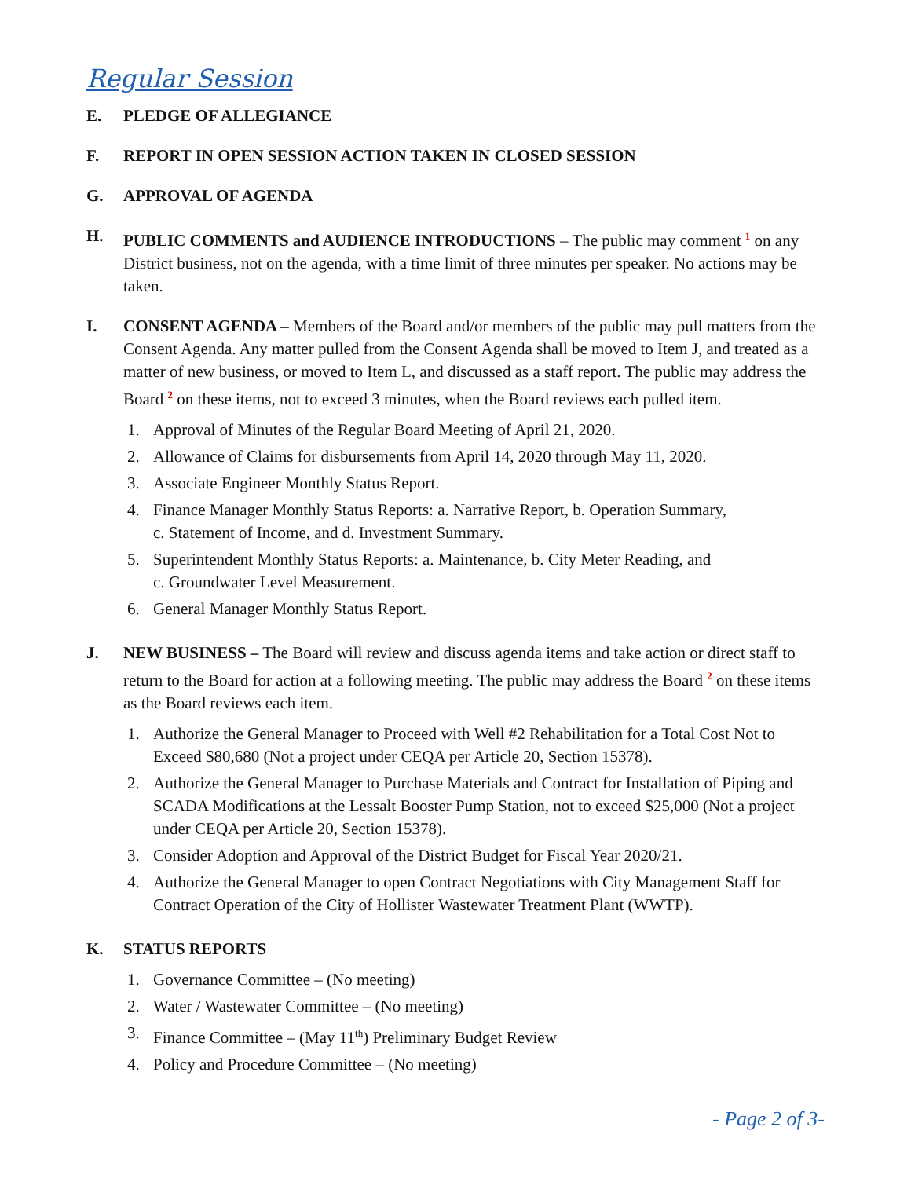Regular Session
E. PLEDGE OF ALLEGIANCE
F. REPORT IN OPEN SESSION ACTION TAKEN IN CLOSED SESSION
G. APPROVAL OF AGENDA
H. PUBLIC COMMENTS and AUDIENCE INTRODUCTIONS – The public may comment <sup>1</sup> on any District business, not on the agenda, with a time limit of three minutes per speaker. No actions may be taken.
I. CONSENT AGENDA – Members of the Board and/or members of the public may pull matters from the Consent Agenda. Any matter pulled from the Consent Agenda shall be moved to Item J, and treated as a matter of new business, or moved to Item L, and discussed as a staff report. The public may address the Board <sup>2</sup> on these items, not to exceed 3 minutes, when the Board reviews each pulled item.
1. Approval of Minutes of the Regular Board Meeting of April 21, 2020.
2. Allowance of Claims for disbursements from April 14, 2020 through May 11, 2020.
3. Associate Engineer Monthly Status Report.
4. Finance Manager Monthly Status Reports: a. Narrative Report, b. Operation Summary,
c. Statement of Income, and d. Investment Summary.
5. Superintendent Monthly Status Reports: a. Maintenance, b. City Meter Reading, and
c. Groundwater Level Measurement.
6. General Manager Monthly Status Report.
J. NEW BUSINESS – The Board will review and discuss agenda items and take action or direct staff to return to the Board for action at a following meeting. The public may address the Board <sup>2</sup> on these items as the Board reviews each item.
1. Authorize the General Manager to Proceed with Well #2 Rehabilitation for a Total Cost Not to Exceed $80,680 (Not a project under CEQA per Article 20, Section 15378).
2. Authorize the General Manager to Purchase Materials and Contract for Installation of Piping and SCADA Modifications at the Lessalt Booster Pump Station, not to exceed $25,000 (Not a project under CEQA per Article 20, Section 15378).
3. Consider Adoption and Approval of the District Budget for Fiscal Year 2020/21.
4. Authorize the General Manager to open Contract Negotiations with City Management Staff for Contract Operation of the City of Hollister Wastewater Treatment Plant (WWTP).
K. STATUS REPORTS
1. Governance Committee – (No meeting)
2. Water / Wastewater Committee – (No meeting)
3. Finance Committee – (May 11<sup>th</sup>) Preliminary Budget Review
4. Policy and Procedure Committee – (No meeting)
- Page 2 of 3-